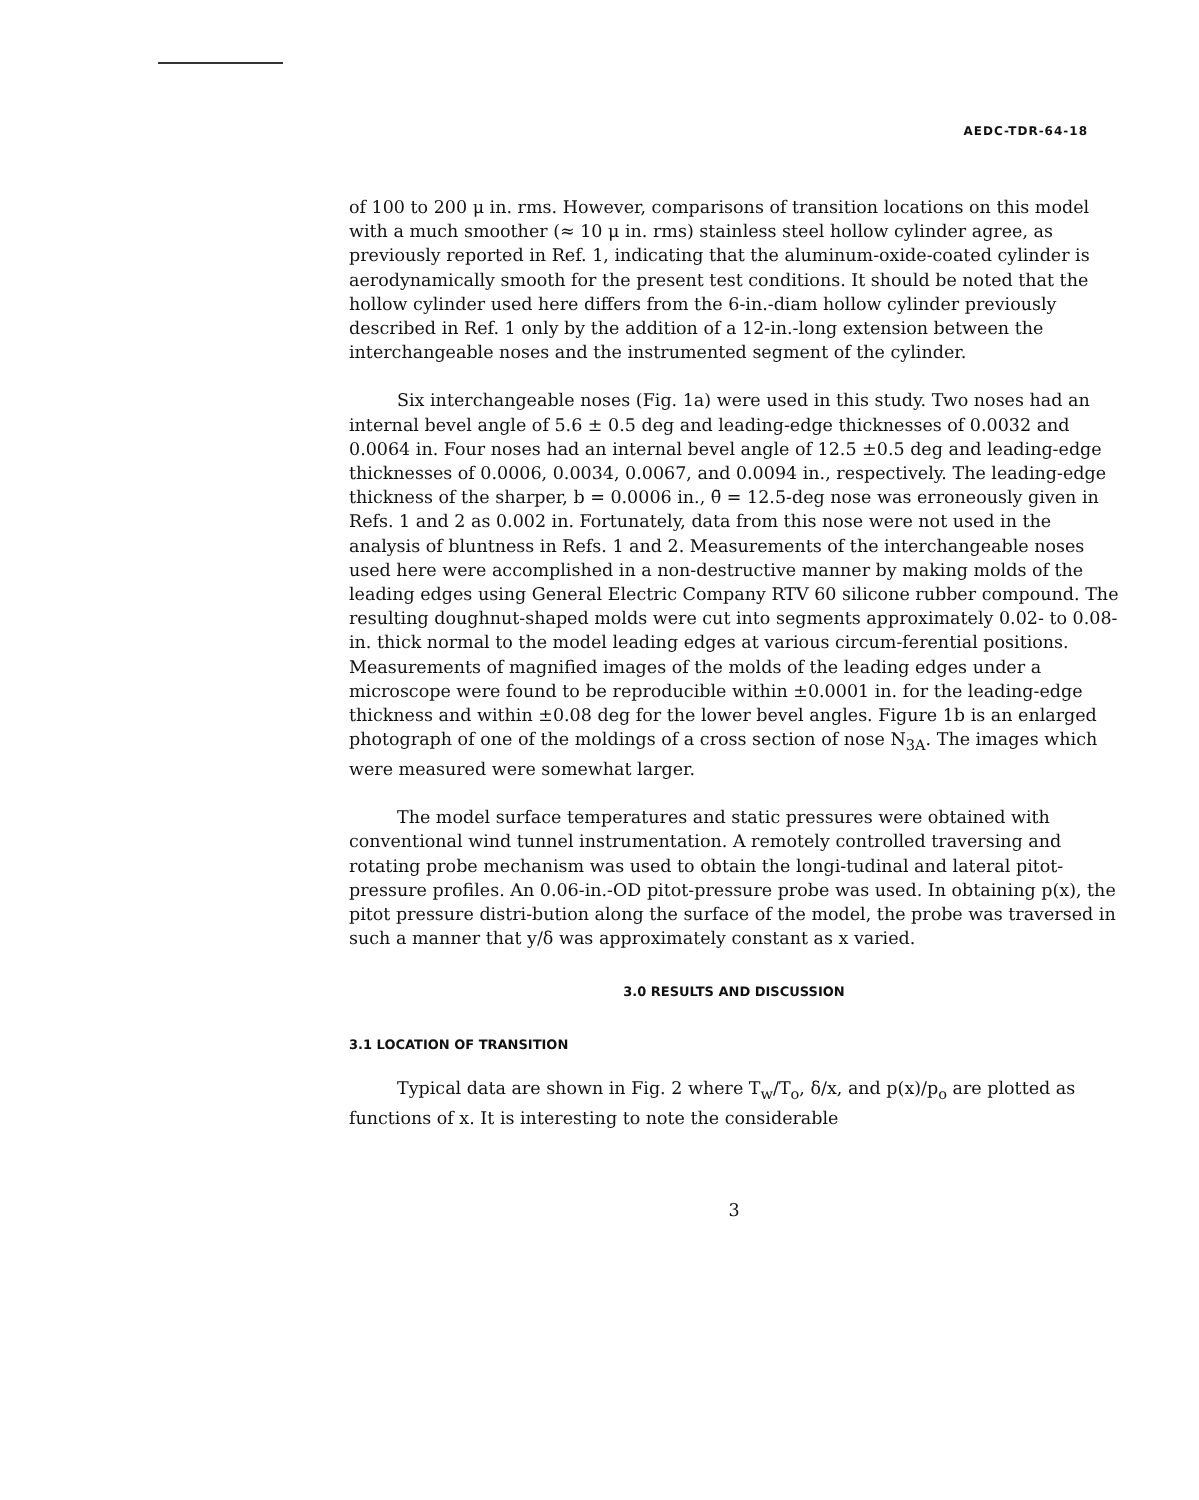AEDC-TDR-64-18
of 100 to 200 μ in. rms. However, comparisons of transition locations on this model with a much smoother (≈ 10 μ in. rms) stainless steel hollow cylinder agree, as previously reported in Ref. 1, indicating that the aluminum-oxide-coated cylinder is aerodynamically smooth for the present test conditions. It should be noted that the hollow cylinder used here differs from the 6-in.-diam hollow cylinder previously described in Ref. 1 only by the addition of a 12-in.-long extension between the interchangeable noses and the instrumented segment of the cylinder.
Six interchangeable noses (Fig. 1a) were used in this study. Two noses had an internal bevel angle of 5.6 ± 0.5 deg and leading-edge thicknesses of 0.0032 and 0.0064 in. Four noses had an internal bevel angle of 12.5 ±0.5 deg and leading-edge thicknesses of 0.0006, 0.0034, 0.0067, and 0.0094 in., respectively. The leading-edge thickness of the sharper, b = 0.0006 in., θ̄ = 12.5-deg nose was erroneously given in Refs. 1 and 2 as 0.002 in. Fortunately, data from this nose were not used in the analysis of bluntness in Refs. 1 and 2. Measurements of the interchangeable noses used here were accomplished in a non-destructive manner by making molds of the leading edges using General Electric Company RTV 60 silicone rubber compound. The resulting doughnut-shaped molds were cut into segments approximately 0.02- to 0.08-in. thick normal to the model leading edges at various circum-ferential positions. Measurements of magnified images of the molds of the leading edges under a microscope were found to be reproducible within ±0.0001 in. for the leading-edge thickness and within ±0.08 deg for the lower bevel angles. Figure 1b is an enlarged photograph of one of the moldings of a cross section of nose N<sub>3A</sub>. The images which were measured were somewhat larger.
The model surface temperatures and static pressures were obtained with conventional wind tunnel instrumentation. A remotely controlled traversing and rotating probe mechanism was used to obtain the longi-tudinal and lateral pitot-pressure profiles. An 0.06-in.-OD pitot-pressure probe was used. In obtaining p(x), the pitot pressure distri-bution along the surface of the model, the probe was traversed in such a manner that y/δ was approximately constant as x varied.
3.0 RESULTS AND DISCUSSION
3.1 LOCATION OF TRANSITION
Typical data are shown in Fig. 2 where T<sub>w</sub>/T<sub>o</sub>, δ/x, and p(x)/p<sub>o</sub> are plotted as functions of x. It is interesting to note the considerable
3